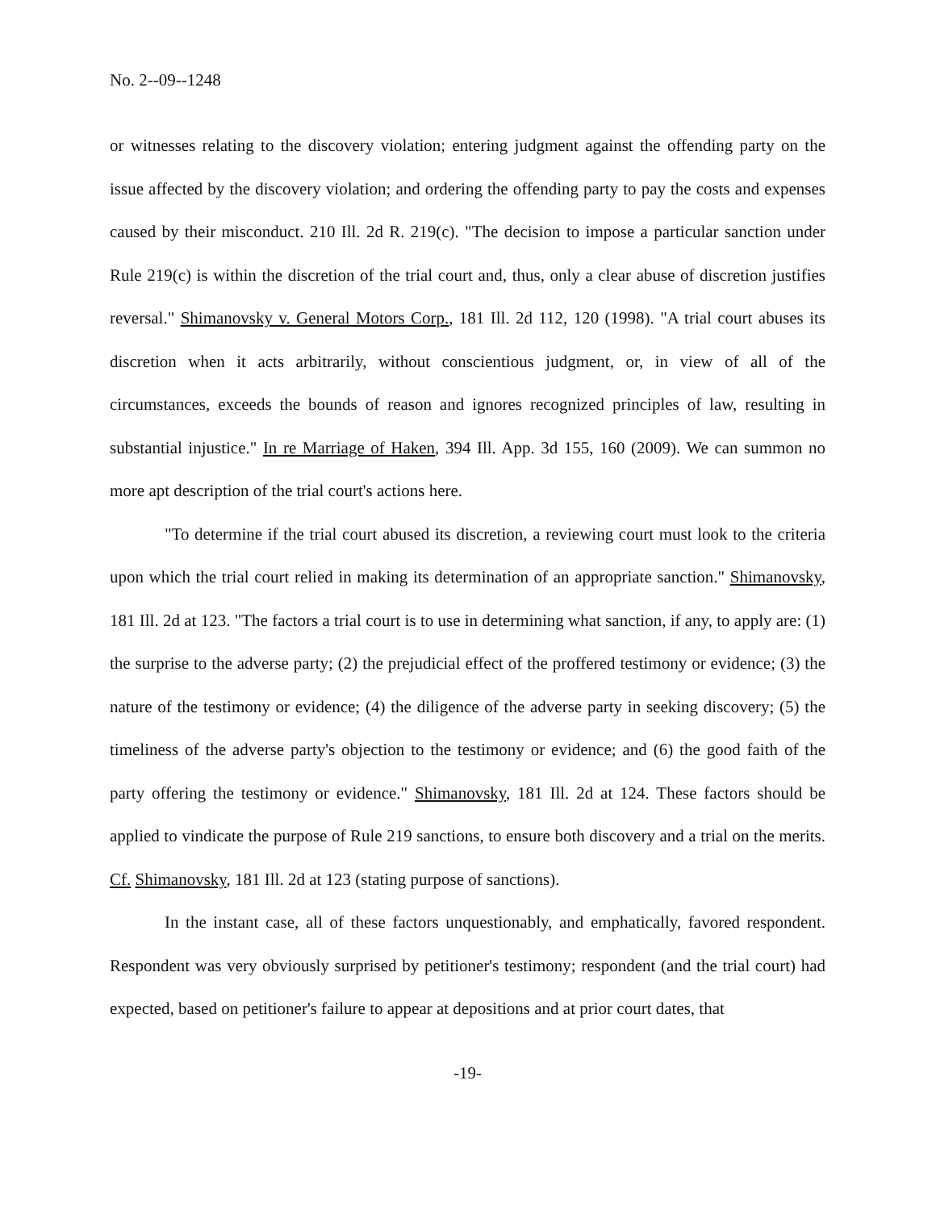No. 2--09--1248
or witnesses relating to the discovery violation; entering judgment against the offending party on the issue affected by the discovery violation; and ordering the offending party to pay the costs and expenses caused by their misconduct. 210 Ill. 2d R. 219(c). "The decision to impose a particular sanction under Rule 219(c) is within the discretion of the trial court and, thus, only a clear abuse of discretion justifies reversal." Shimanovsky v. General Motors Corp., 181 Ill. 2d 112, 120 (1998). "A trial court abuses its discretion when it acts arbitrarily, without conscientious judgment, or, in view of all of the circumstances, exceeds the bounds of reason and ignores recognized principles of law, resulting in substantial injustice." In re Marriage of Haken, 394 Ill. App. 3d 155, 160 (2009). We can summon no more apt description of the trial court's actions here.
"To determine if the trial court abused its discretion, a reviewing court must look to the criteria upon which the trial court relied in making its determination of an appropriate sanction." Shimanovsky, 181 Ill. 2d at 123. "The factors a trial court is to use in determining what sanction, if any, to apply are: (1) the surprise to the adverse party; (2) the prejudicial effect of the proffered testimony or evidence; (3) the nature of the testimony or evidence; (4) the diligence of the adverse party in seeking discovery; (5) the timeliness of the adverse party's objection to the testimony or evidence; and (6) the good faith of the party offering the testimony or evidence." Shimanovsky, 181 Ill. 2d at 124. These factors should be applied to vindicate the purpose of Rule 219 sanctions, to ensure both discovery and a trial on the merits. Cf. Shimanovsky, 181 Ill. 2d at 123 (stating purpose of sanctions).
In the instant case, all of these factors unquestionably, and emphatically, favored respondent. Respondent was very obviously surprised by petitioner's testimony; respondent (and the trial court) had expected, based on petitioner's failure to appear at depositions and at prior court dates, that
-19-